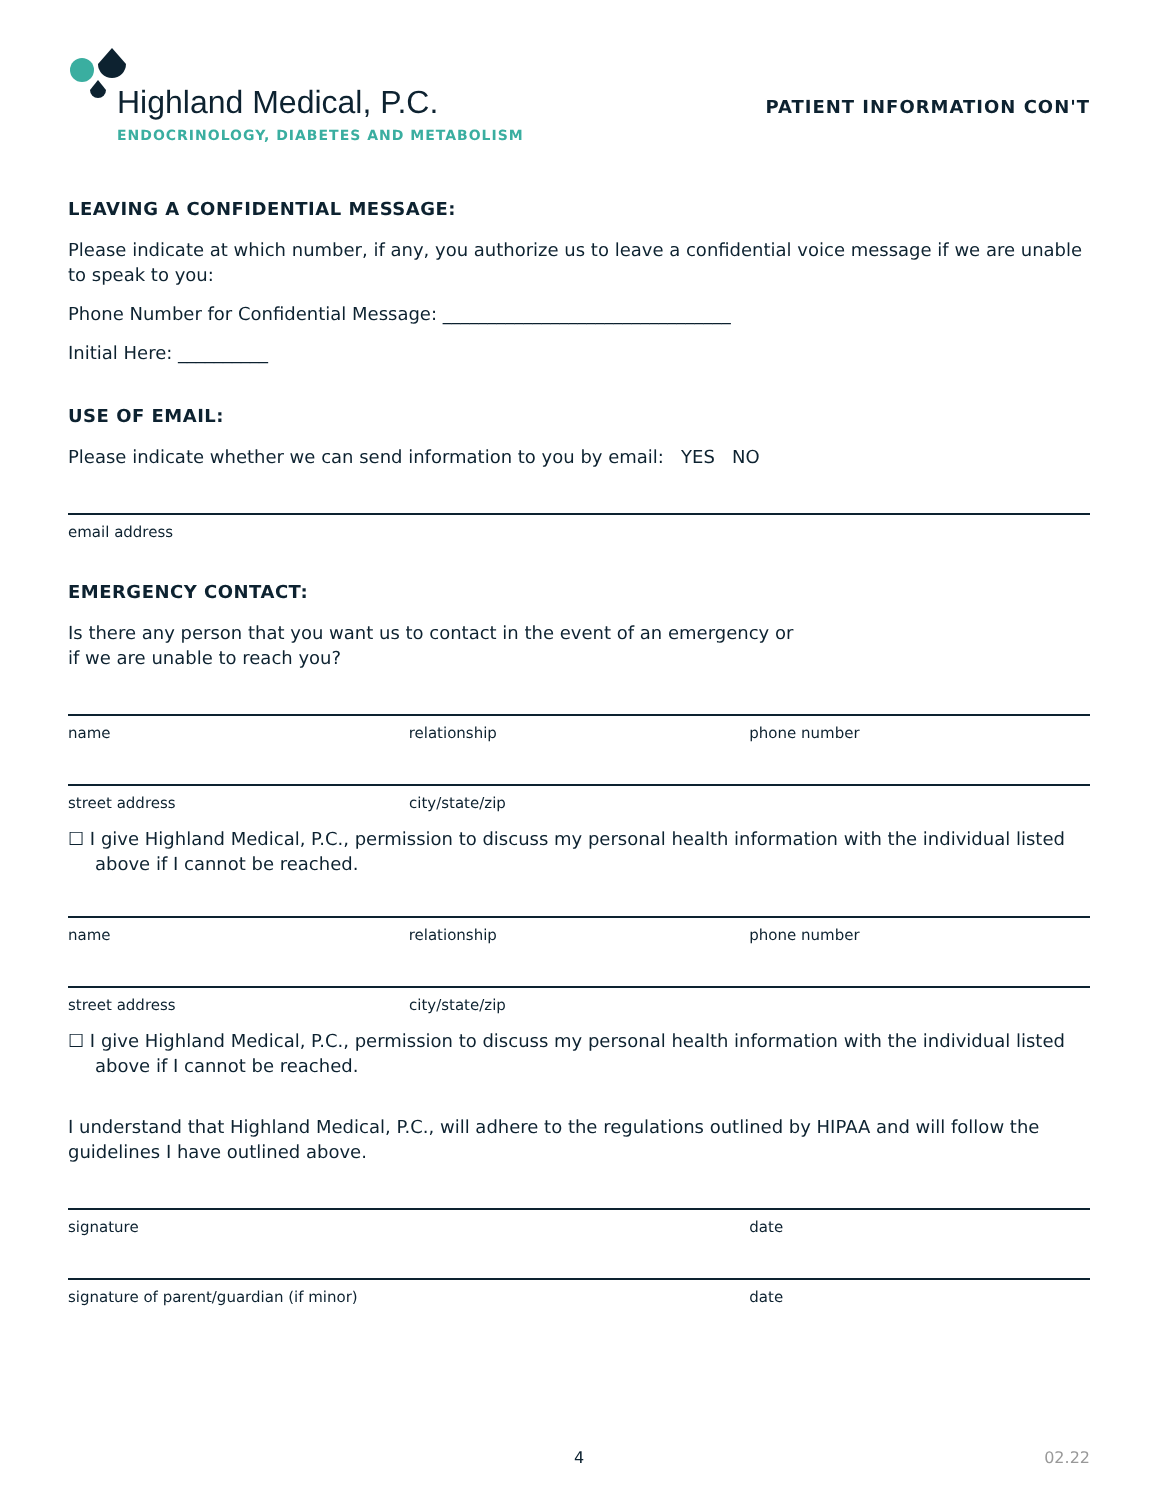Highland Medical, P.C.
ENDOCRINOLOGY, DIABETES AND METABOLISM
PATIENT INFORMATION CON'T
LEAVING A CONFIDENTIAL MESSAGE:
Please indicate at which number, if any, you authorize us to leave a confidential voice message if we are unable to speak to you:
Phone Number for Confidential Message: ________________________________
Initial Here: __________
USE OF EMAIL:
Please indicate whether we can send information to you by email: YES NO
email address
EMERGENCY CONTACT:
Is there any person that you want us to contact in the event of an emergency or
if we are unable to reach you?
name relationship phone number
street address city/state/zip
☐ I give Highland Medical, P.C., permission to discuss my personal health information with the individual listed above if I cannot be reached.
name relationship phone number
street address city/state/zip
☐ I give Highland Medical, P.C., permission to discuss my personal health information with the individual listed above if I cannot be reached.
I understand that Highland Medical, P.C., will adhere to the regulations outlined by HIPAA and will follow the guidelines I have outlined above.
signature date
signature of parent/guardian (if minor) date
4 02.22